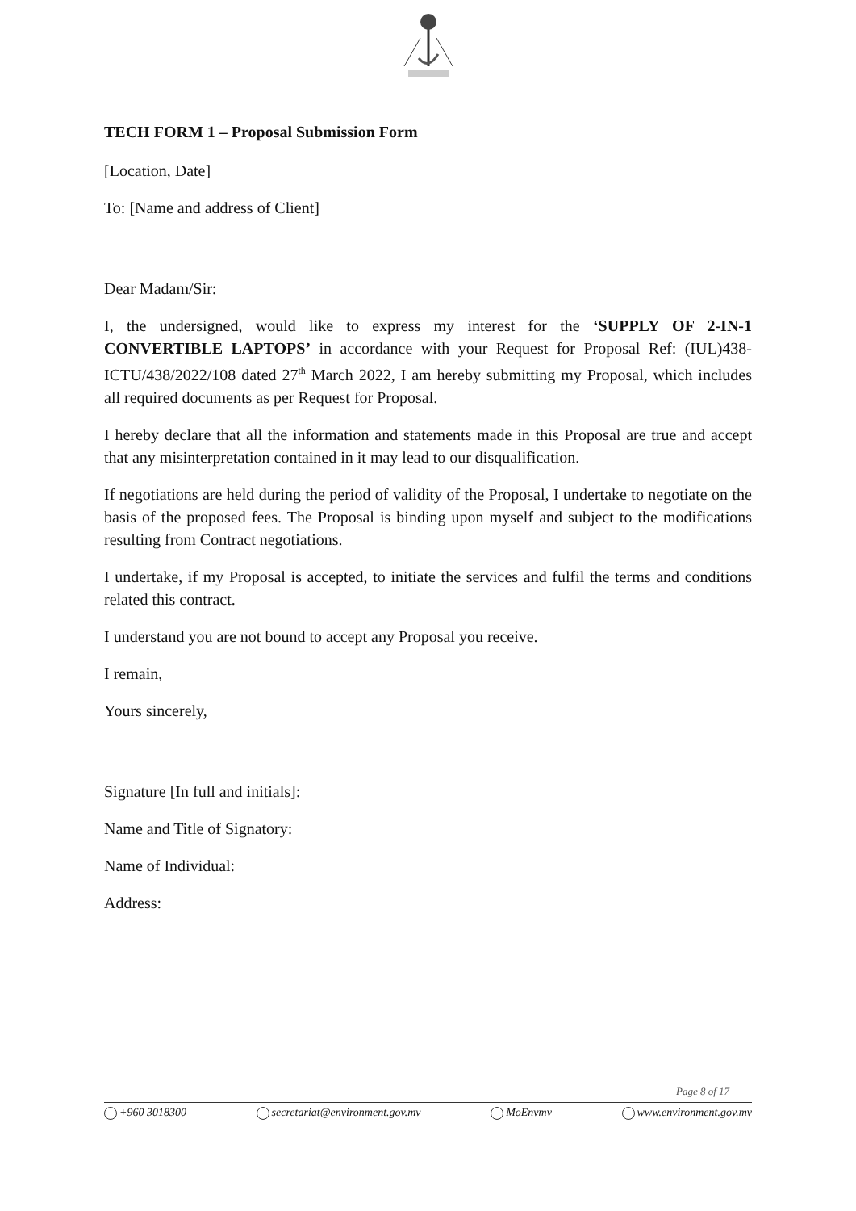TECH FORM 1 – Proposal Submission Form
[Location, Date]
To: [Name and address of Client]
Dear Madam/Sir:
I, the undersigned, would like to express my interest for the ‘SUPPLY OF 2-IN-1 CONVERTIBLE LAPTOPS’ in accordance with your Request for Proposal Ref: (IUL)438-ICTU/438/2022/108 dated 27<sup>th</sup> March 2022, I am hereby submitting my Proposal, which includes all required documents as per Request for Proposal.
I hereby declare that all the information and statements made in this Proposal are true and accept that any misinterpretation contained in it may lead to our disqualification.
If negotiations are held during the period of validity of the Proposal, I undertake to negotiate on the basis of the proposed fees. The Proposal is binding upon myself and subject to the modifications resulting from Contract negotiations.
I undertake, if my Proposal is accepted, to initiate the services and fulfil the terms and conditions related this contract.
I understand you are not bound to accept any Proposal you receive.
I remain,
Yours sincerely,
Signature [In full and initials]:
Name and Title of Signatory:
Name of Individual:
Address:
Page 8 of 17
+960 3018300 secretariat@environment.gov.mv MoEnvmv www.environment.gov.mv